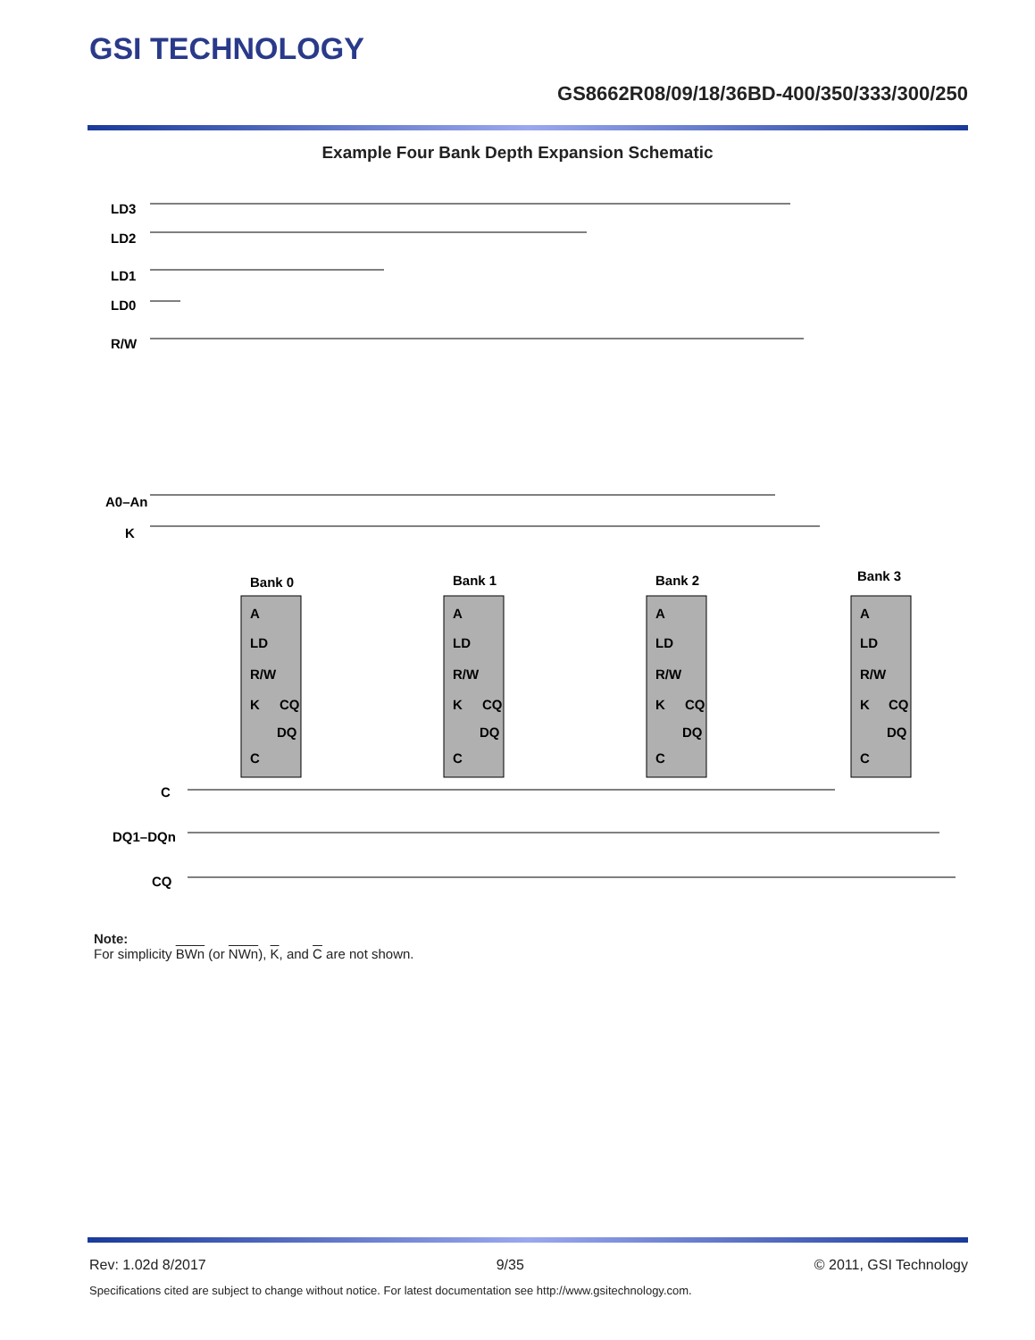GSI TECHNOLOGY
GS8662R08/09/18/36BD-400/350/333/300/250
Example Four Bank Depth Expansion Schematic
LD3
LD2
LD1
LD0
R/W
A0–An
K
C
DQ1–DQn
CQ
Bank 0
Bank 1
Bank 2
Bank 3
A
LD
R/W
K
CQ
DQ
C
A
LD
R/W
K
CQ
DQ
C
A
LD
R/W
K
CQ
DQ
C
A
LD
R/W
K
CQ
DQ
C
Note:
For simplicity BWn (or NWn), K, and C are not shown.
Rev: 1.02d 8/2017 9/35 © 2011, GSI Technology
Specifications cited are subject to change without notice. For latest documentation see http://www.gsitechnology.com.